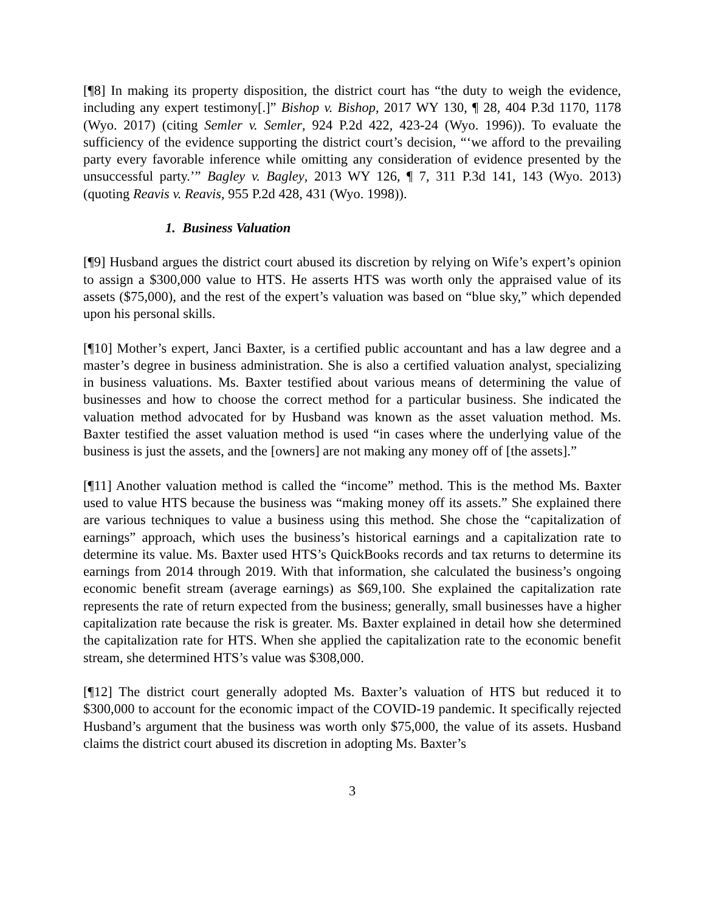[¶8] In making its property disposition, the district court has “the duty to weigh the evidence, including any expert testimony[.]” Bishop v. Bishop, 2017 WY 130, ¶ 28, 404 P.3d 1170, 1178 (Wyo. 2017) (citing Semler v. Semler, 924 P.2d 422, 423-24 (Wyo. 1996)). To evaluate the sufficiency of the evidence supporting the district court’s decision, “‘we afford to the prevailing party every favorable inference while omitting any consideration of evidence presented by the unsuccessful party.’” Bagley v. Bagley, 2013 WY 126, ¶ 7, 311 P.3d 141, 143 (Wyo. 2013) (quoting Reavis v. Reavis, 955 P.2d 428, 431 (Wyo. 1998)).
1. Business Valuation
[¶9] Husband argues the district court abused its discretion by relying on Wife’s expert’s opinion to assign a $300,000 value to HTS. He asserts HTS was worth only the appraised value of its assets ($75,000), and the rest of the expert’s valuation was based on “blue sky,” which depended upon his personal skills.
[¶10] Mother’s expert, Janci Baxter, is a certified public accountant and has a law degree and a master’s degree in business administration. She is also a certified valuation analyst, specializing in business valuations. Ms. Baxter testified about various means of determining the value of businesses and how to choose the correct method for a particular business. She indicated the valuation method advocated for by Husband was known as the asset valuation method. Ms. Baxter testified the asset valuation method is used “in cases where the underlying value of the business is just the assets, and the [owners] are not making any money off of [the assets].”
[¶11] Another valuation method is called the “income” method. This is the method Ms. Baxter used to value HTS because the business was “making money off its assets.” She explained there are various techniques to value a business using this method. She chose the “capitalization of earnings” approach, which uses the business’s historical earnings and a capitalization rate to determine its value. Ms. Baxter used HTS’s QuickBooks records and tax returns to determine its earnings from 2014 through 2019. With that information, she calculated the business’s ongoing economic benefit stream (average earnings) as $69,100. She explained the capitalization rate represents the rate of return expected from the business; generally, small businesses have a higher capitalization rate because the risk is greater. Ms. Baxter explained in detail how she determined the capitalization rate for HTS. When she applied the capitalization rate to the economic benefit stream, she determined HTS’s value was $308,000.
[¶12] The district court generally adopted Ms. Baxter’s valuation of HTS but reduced it to $300,000 to account for the economic impact of the COVID-19 pandemic. It specifically rejected Husband’s argument that the business was worth only $75,000, the value of its assets. Husband claims the district court abused its discretion in adopting Ms. Baxter’s
3